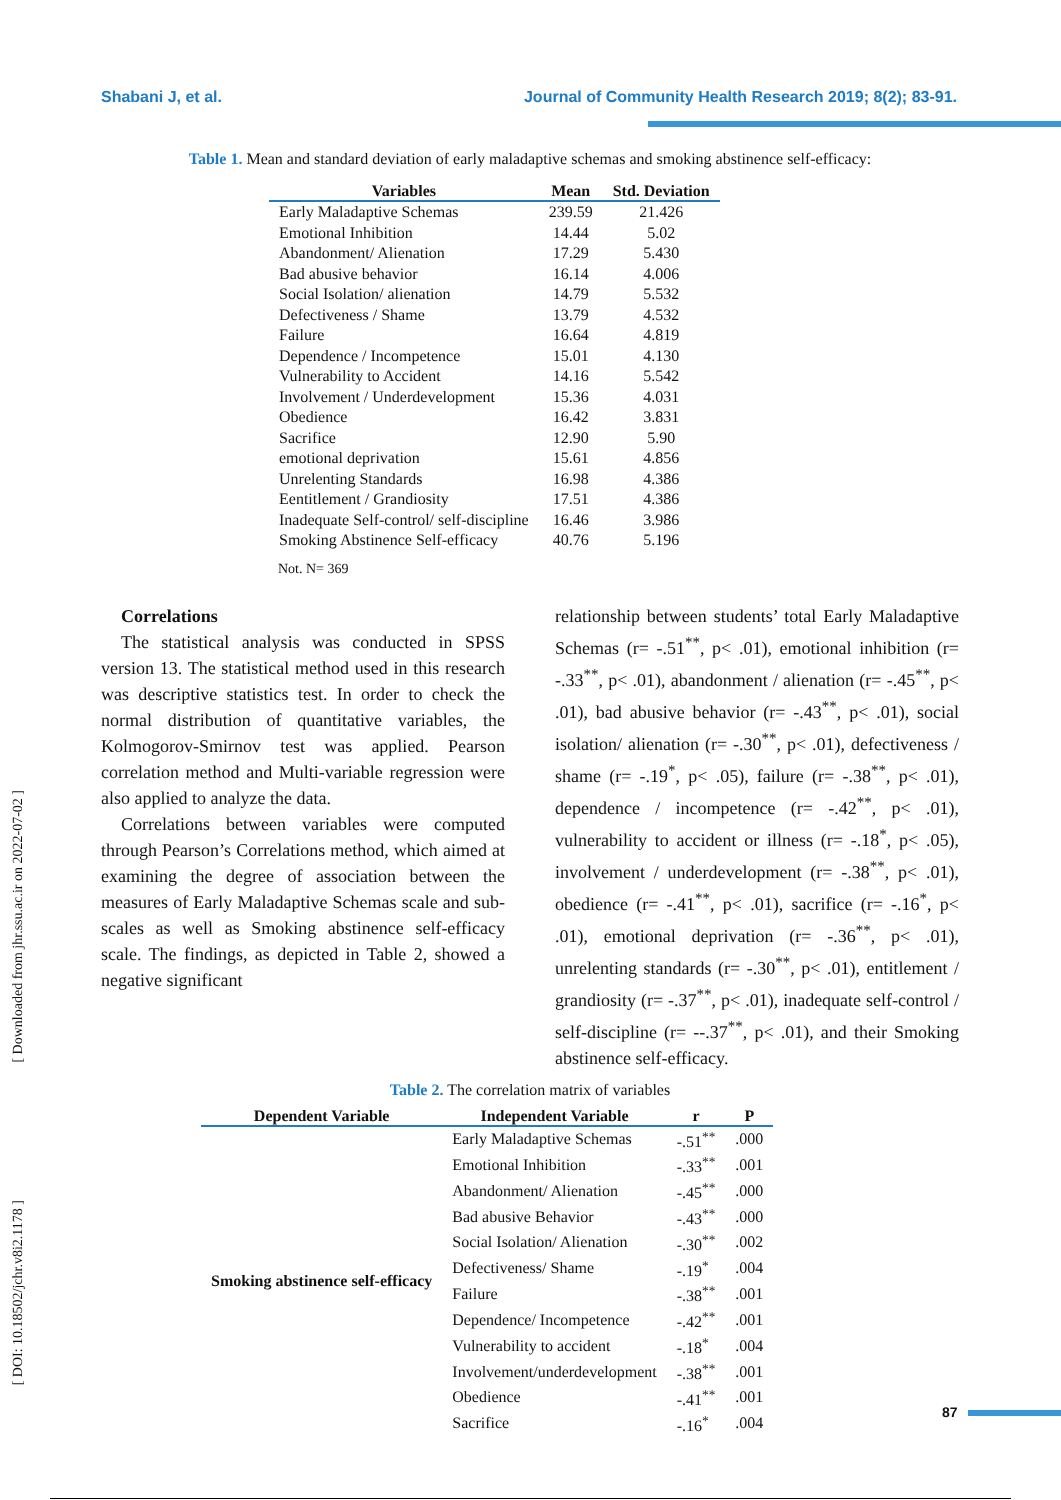Shabani J, et al. Journal of Community Health Research 2019; 8(2); 83-91.
[ Downloaded from jhr.ssu.ac.ir on 2022-07-02 ]
[ DOI: 10.18502/jchr.v8i2.1178 ]
Table 1. Mean and standard deviation of early maladaptive schemas and smoking abstinence self-efficacy:
| Variables | Mean | Std. Deviation |
| --- | --- | --- |
| Early Maladaptive Schemas | 239.59 | 21.426 |
| Emotional Inhibition | 14.44 | 5.02 |
| Abandonment/ Alienation | 17.29 | 5.430 |
| Bad abusive behavior | 16.14 | 4.006 |
| Social Isolation/ alienation | 14.79 | 5.532 |
| Defectiveness / Shame | 13.79 | 4.532 |
| Failure | 16.64 | 4.819 |
| Dependence / Incompetence | 15.01 | 4.130 |
| Vulnerability to Accident | 14.16 | 5.542 |
| Involvement / Underdevelopment | 15.36 | 4.031 |
| Obedience | 16.42 | 3.831 |
| Sacrifice | 12.90 | 5.90 |
| emotional deprivation | 15.61 | 4.856 |
| Unrelenting Standards | 16.98 | 4.386 |
| Eentitlement / Grandiosity | 17.51 | 4.386 |
| Inadequate Self-control/ self-discipline | 16.46 | 3.986 |
| Smoking Abstinence Self-efficacy | 40.76 | 5.196 |
Not. N= 369
Correlations
The statistical analysis was conducted in SPSS version 13. The statistical method used in this research was descriptive statistics test. In order to check the normal distribution of quantitative variables, the Kolmogorov-Smirnov test was applied. Pearson correlation method and Multi-variable regression were also applied to analyze the data.
Correlations between variables were computed through Pearson’s Correlations method, which aimed at examining the degree of association between the measures of Early Maladaptive Schemas scale and sub-scales as well as Smoking abstinence self-efficacy scale. The findings, as depicted in Table 2, showed a negative significant
relationship between students’ total Early Maladaptive Schemas (r= -.51<sup>**</sup>, p< .01), emotional inhibition (r= -.33<sup>**</sup>, p< .01), abandonment / alienation (r= -.45<sup>**</sup>, p< .01), bad abusive behavior (r= -.43<sup>**</sup>, p< .01), social isolation/ alienation (r= -.30<sup>**</sup>, p< .01), defectiveness / shame (r= -.19<sup>*</sup>, p< .05), failure (r= -.38<sup>**</sup>, p< .01), dependence / incompetence (r= -.42<sup>**</sup>, p< .01), vulnerability to accident or illness (r= -.18<sup>*</sup>, p< .05), involvement / underdevelopment (r= -.38<sup>**</sup>, p< .01), obedience (r= -.41<sup>**</sup>, p< .01), sacrifice (r= -.16<sup>*</sup>, p< .01), emotional deprivation (r= -.36<sup>**</sup>, p< .01), unrelenting standards (r= -.30<sup>**</sup>, p< .01), entitlement / grandiosity (r= -.37<sup>**</sup>, p< .01), inadequate self-control / self-discipline (r= --.37<sup>**</sup>, p< .01), and their Smoking abstinence self-efficacy.
Table 2. The correlation matrix of variables
| Dependent Variable | Independent Variable | r | P |
| --- | --- | --- | --- |
| Smoking abstinence self-efficacy | Early Maladaptive Schemas | -.51<sup>**</sup> | .000 |
| | Emotional Inhibition | -.33<sup>**</sup> | .001 |
| | Abandonment/ Alienation | -.45<sup>**</sup> | .000 |
| | Bad abusive Behavior | -.43<sup>**</sup> | .000 |
| | Social Isolation/ Alienation | -.30<sup>**</sup> | .002 |
| | Defectiveness/ Shame | -.19<sup>*</sup> | .004 |
| | Failure | -.38<sup>**</sup> | .001 |
| | Dependence/ Incompetence | -.42<sup>**</sup> | .001 |
| | Vulnerability to accident | -.18<sup>*</sup> | .004 |
| | Involvement/underdevelopment | -.38<sup>**</sup> | .001 |
| | Obedience | -.41<sup>**</sup> | .001 |
| | Sacrifice | -.16<sup>*</sup> | .004 |
87